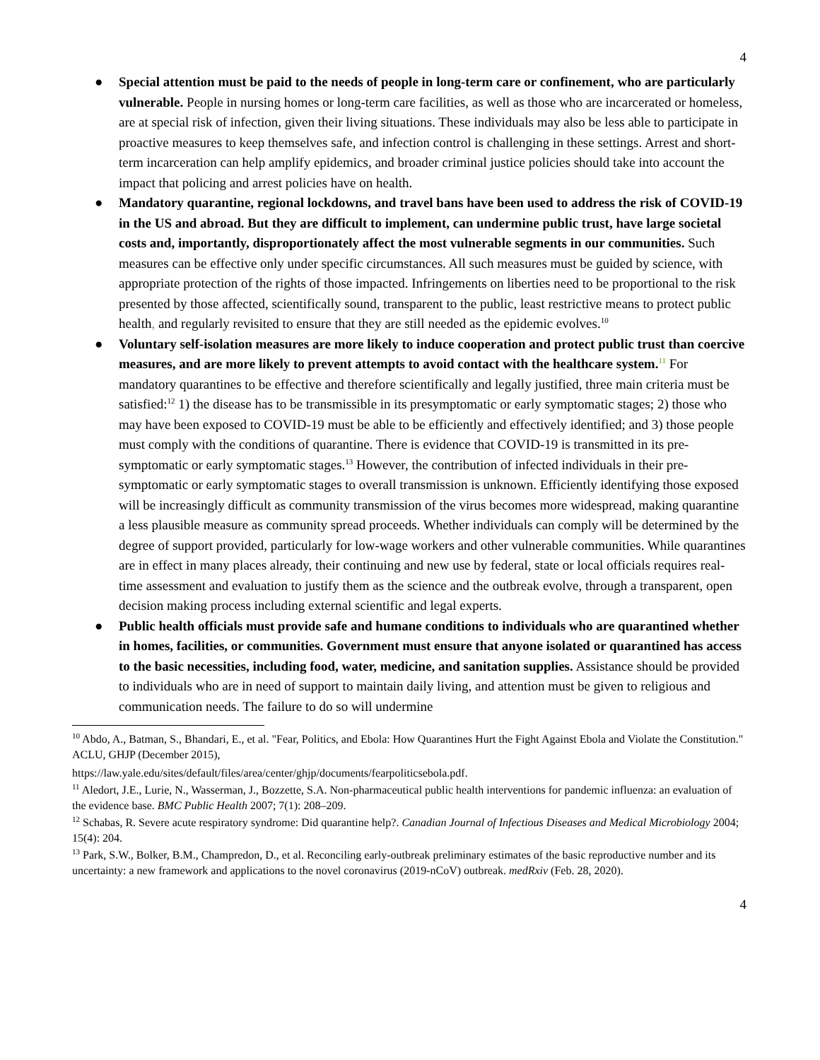4
● Special attention must be paid to the needs of people in long-term care or confinement, who are particularly vulnerable. People in nursing homes or long-term care facilities, as well as those who are incarcerated or homeless, are at special risk of infection, given their living situations. These individuals may also be less able to participate in proactive measures to keep themselves safe, and infection control is challenging in these settings. Arrest and short-term incarceration can help amplify epidemics, and broader criminal justice policies should take into account the impact that policing and arrest policies have on health.
● Mandatory quarantine, regional lockdowns, and travel bans have been used to address the risk of COVID-19 in the US and abroad. But they are difficult to implement, can undermine public trust, have large societal costs and, importantly, disproportionately affect the most vulnerable segments in our communities. Such measures can be effective only under specific circumstances. All such measures must be guided by science, with appropriate protection of the rights of those impacted. Infringements on liberties need to be proportional to the risk presented by those affected, scientifically sound, transparent to the public, least restrictive means to protect public health, and regularly revisited to ensure that they are still needed as the epidemic evolves.<sup>10</sup>
● Voluntary self-isolation measures are more likely to induce cooperation and protect public trust than coercive measures, and are more likely to prevent attempts to avoid contact with the healthcare system.<sup>11</sup> For mandatory quarantines to be effective and therefore scientifically and legally justified, three main criteria must be satisfied:<sup>12</sup> 1) the disease has to be transmissible in its presymptomatic or early symptomatic stages; 2) those who may have been exposed to COVID-19 must be able to be efficiently and effectively identified; and 3) those people must comply with the conditions of quarantine. There is evidence that COVID-19 is transmitted in its pre-symptomatic or early symptomatic stages.<sup>13</sup> However, the contribution of infected individuals in their pre-symptomatic or early symptomatic stages to overall transmission is unknown. Efficiently identifying those exposed will be increasingly difficult as community transmission of the virus becomes more widespread, making quarantine a less plausible measure as community spread proceeds. Whether individuals can comply will be determined by the degree of support provided, particularly for low-wage workers and other vulnerable communities. While quarantines are in effect in many places already, their continuing and new use by federal, state or local officials requires real-time assessment and evaluation to justify them as the science and the outbreak evolve, through a transparent, open decision making process including external scientific and legal experts.
● Public health officials must provide safe and humane conditions to individuals who are quarantined whether in homes, facilities, or communities. Government must ensure that anyone isolated or quarantined has access to the basic necessities, including food, water, medicine, and sanitation supplies. Assistance should be provided to individuals who are in need of support to maintain daily living, and attention must be given to religious and communication needs. The failure to do so will undermine
<sup>10</sup> Abdo, A., Batman, S., Bhandari, E., et al. "Fear, Politics, and Ebola: How Quarantines Hurt the Fight Against Ebola and Violate the Constitution." ACLU, GHJP (December 2015),
https://law.yale.edu/sites/default/files/area/center/ghjp/documents/fearpoliticsebola.pdf.
<sup>11</sup> Aledort, J.E., Lurie, N., Wasserman, J., Bozzette, S.A. Non-pharmaceutical public health interventions for pandemic influenza: an evaluation of the evidence base. BMC Public Health 2007; 7(1): 208–209.
<sup>12</sup> Schabas, R. Severe acute respiratory syndrome: Did quarantine help?. Canadian Journal of Infectious Diseases and Medical Microbiology 2004; 15(4): 204.
<sup>13</sup> Park, S.W., Bolker, B.M., Champredon, D., et al. Reconciling early-outbreak preliminary estimates of the basic reproductive number and its uncertainty: a new framework and applications to the novel coronavirus (2019-nCoV) outbreak. medRxiv (Feb. 28, 2020).
4